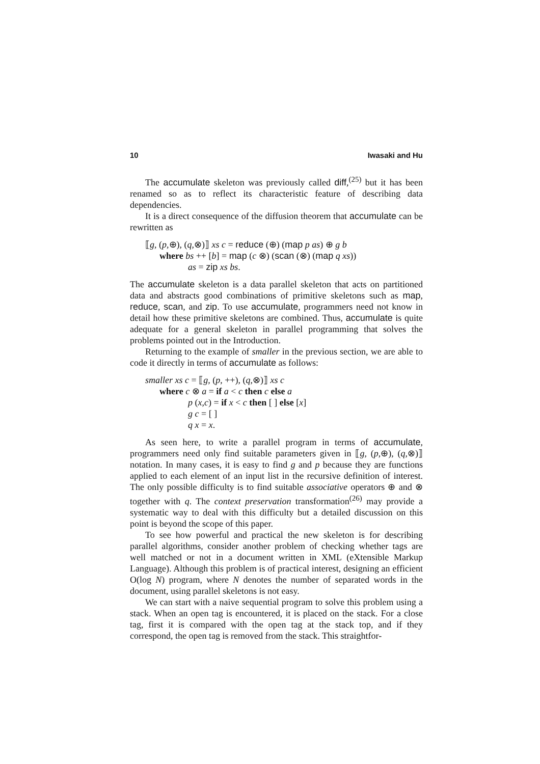10 Iwasaki and Hu
The accumulate skeleton was previously called diff,<sup>(25)</sup> but it has been renamed so as to reflect its characteristic feature of describing data dependencies.
It is a direct consequence of the diffusion theorem that accumulate can be rewritten as
⟦g, (p,⊕), (q,⊗)⟧ xs c = reduce (⊕) (map p as) ⊕ g b
where bs ++ [b] = map (c ⊗) (scan (⊗) (map q xs))
as = zip xs bs.
The accumulate skeleton is a data parallel skeleton that acts on partitioned data and abstracts good combinations of primitive skeletons such as map, reduce, scan, and zip. To use accumulate, programmers need not know in detail how these primitive skeletons are combined. Thus, accumulate is quite adequate for a general skeleton in parallel programming that solves the problems pointed out in the Introduction.
Returning to the example of smaller in the previous section, we are able to code it directly in terms of accumulate as follows:
smaller xs c = ⟦g, (p, ++), (q,⊗)⟧ xs c
where c ⊗ a = if a < c then c else a
p (x,c) = if x < c then [ ] else [x]
g c = [ ]
q x = x.
As seen here, to write a parallel program in terms of accumulate, programmers need only find suitable parameters given in ⟦g, (p,⊕), (q,⊗)⟧ notation. In many cases, it is easy to find g and p because they are functions applied to each element of an input list in the recursive definition of interest. The only possible difficulty is to find suitable associative operators ⊕ and ⊗ together with q. The context preservation transformation<sup>(26)</sup> may provide a systematic way to deal with this difficulty but a detailed discussion on this point is beyond the scope of this paper.
To see how powerful and practical the new skeleton is for describing parallel algorithms, consider another problem of checking whether tags are well matched or not in a document written in XML (eXtensible Markup Language). Although this problem is of practical interest, designing an efficient O(log N) program, where N denotes the number of separated words in the document, using parallel skeletons is not easy.
We can start with a naive sequential program to solve this problem using a stack. When an open tag is encountered, it is placed on the stack. For a close tag, first it is compared with the open tag at the stack top, and if they correspond, the open tag is removed from the stack. This straightfor-